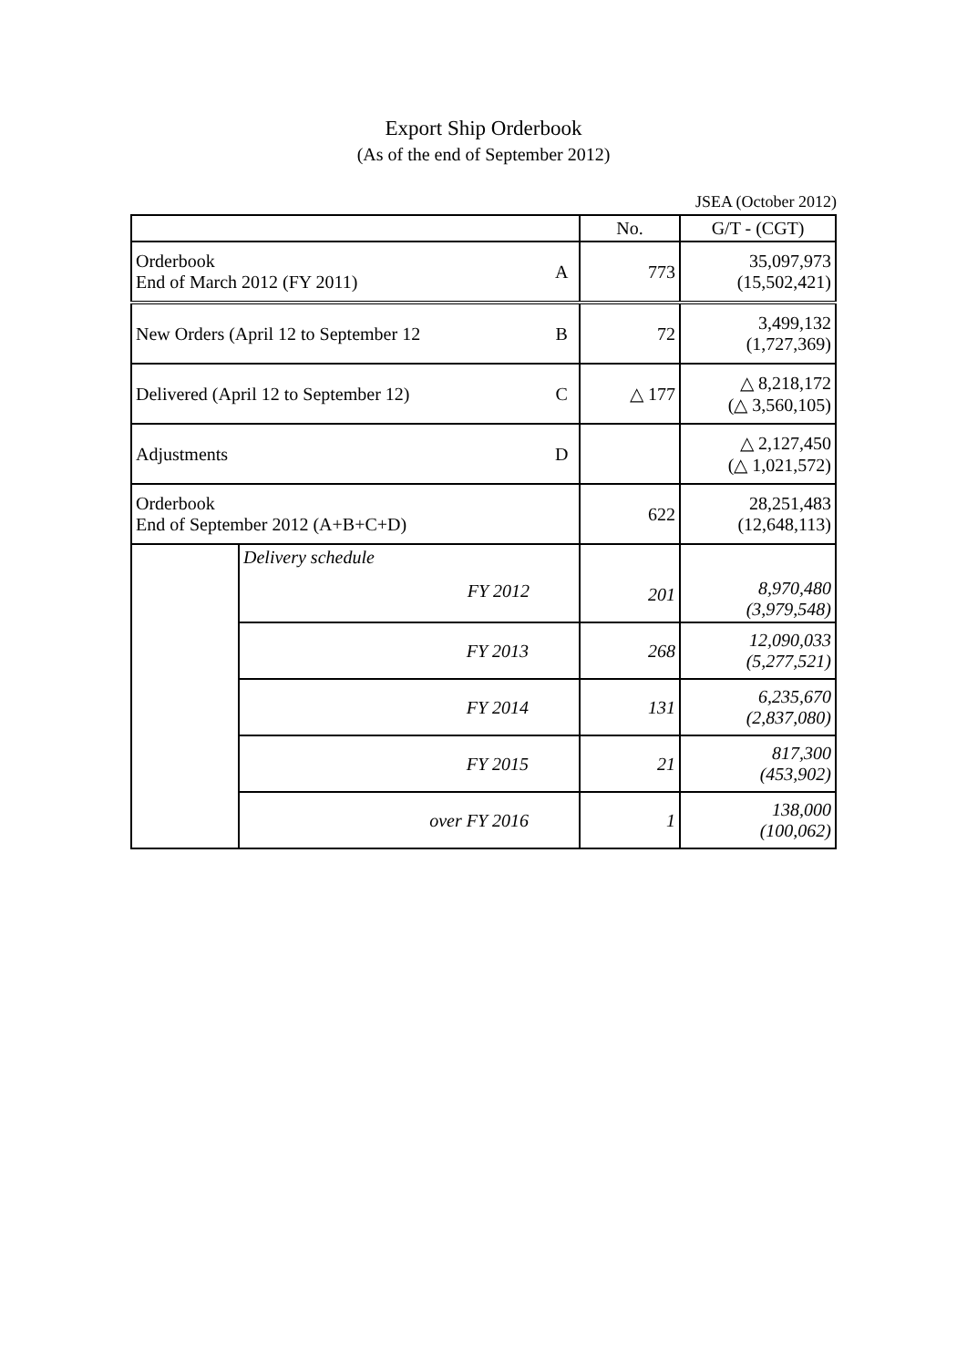Export Ship Orderbook
(As of the end of September 2012)
JSEA (October 2012)
| | | | No. | G/T - (CGT) |
| Orderbook End of March 2012 (FY 2011) | | A | 773 | 35,097,973 (15,502,421) |
| New Orders (April 12 to September 12 | | B | 72 | 3,499,132 (1,727,369) |
| Delivered (April 12 to September 12) | | C | △ 177 | △ 8,218,172 (△ 3,560,105) |
| Adjustments | | D | | △ 2,127,450 (△ 1,021,572) |
| Orderbook End of September 2012 (A+B+C+D) | | | 622 | 28,251,483 (12,648,113) |
| | Delivery schedule FY 2012 | | 201 | 8,970,480 (3,979,548) |
| | FY 2013 | | 268 | 12,090,033 (5,277,521) |
| | FY 2014 | | 131 | 6,235,670 (2,837,080) |
| | FY 2015 | | 21 | 817,300 (453,902) |
| | over FY 2016 | | 1 | 138,000 (100,062) |